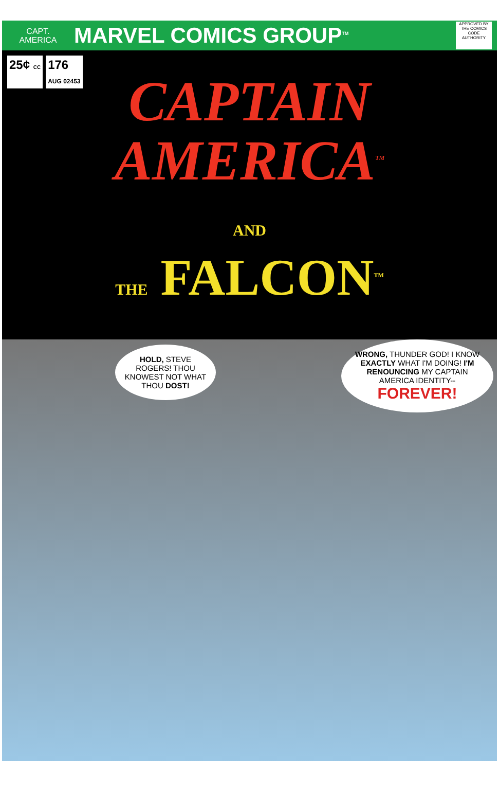CAPT.
AMERICA
MARVEL COMICS GROUP<sup>TM</sup>
APPROVED BY THE COMICS CODE AUTHORITY
25¢ CC
176
AUG 02453
CAPTAIN
AMERICA<sup>TM</sup>
AND
THE FALCON<sup>TM</sup>
HOLD, STEVE ROGERS! THOU KNOWEST NOT WHAT THOU DOST!
WRONG, THUNDER GOD! I KNOW EXACTLY WHAT I'M DOING! I'M RENOUNCING MY CAPTAIN AMERICA IDENTITY--
FOREVER!